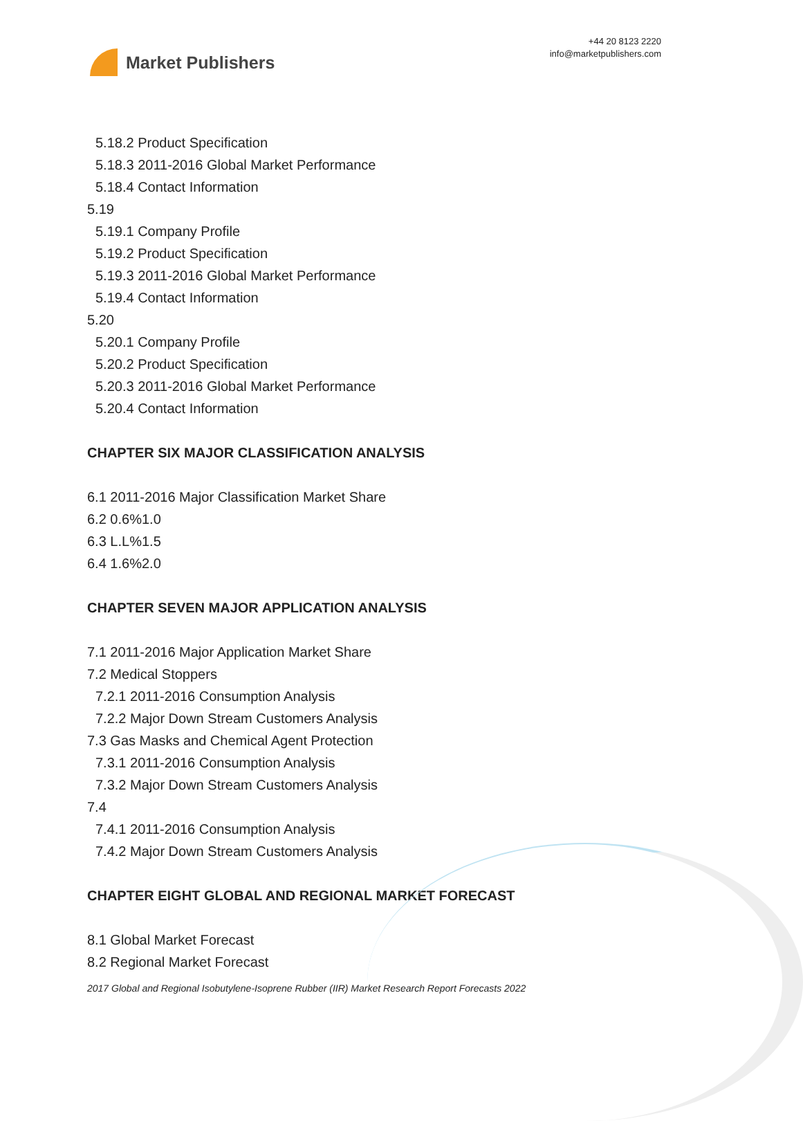Market Publishers
+44 20 8123 2220
info@marketpublishers.com
5.18.2 Product Specification
5.18.3 2011-2016 Global Market Performance
5.18.4 Contact Information
5.19
5.19.1 Company Profile
5.19.2 Product Specification
5.19.3 2011-2016 Global Market Performance
5.19.4 Contact Information
5.20
5.20.1 Company Profile
5.20.2 Product Specification
5.20.3 2011-2016 Global Market Performance
5.20.4 Contact Information
CHAPTER SIX MAJOR CLASSIFICATION ANALYSIS
6.1 2011-2016 Major Classification Market Share
6.2 0.6%1.0
6.3 L.L%1.5
6.4 1.6%2.0
CHAPTER SEVEN MAJOR APPLICATION ANALYSIS
7.1 2011-2016 Major Application Market Share
7.2 Medical Stoppers
7.2.1 2011-2016 Consumption Analysis
7.2.2 Major Down Stream Customers Analysis
7.3 Gas Masks and Chemical Agent Protection
7.3.1 2011-2016 Consumption Analysis
7.3.2 Major Down Stream Customers Analysis
7.4
7.4.1 2011-2016 Consumption Analysis
7.4.2 Major Down Stream Customers Analysis
CHAPTER EIGHT GLOBAL AND REGIONAL MARKET FORECAST
8.1 Global Market Forecast
8.2 Regional Market Forecast
2017 Global and Regional Isobutylene-Isoprene Rubber (IIR) Market Research Report Forecasts 2022